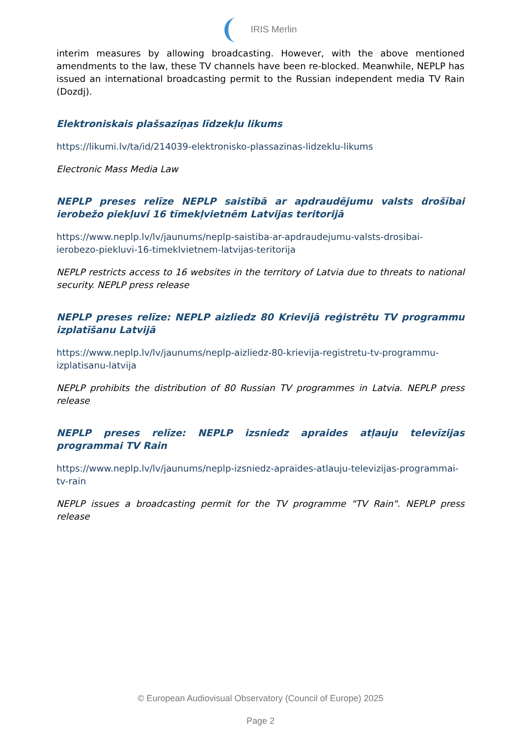IRIS Merlin
interim measures by allowing broadcasting. However, with the above mentioned amendments to the law, these TV channels have been re-blocked. Meanwhile, NEPLP has issued an international broadcasting permit to the Russian independent media TV Rain (Dozdj).
Elektroniskais plašsaziņas līdzekļu likums
https://likumi.lv/ta/id/214039-elektronisko-plassazinas-lidzeklu-likums
Electronic Mass Media Law
NEPLP preses relīze NEPLP saistībā ar apdraudējumu valsts drošībai ierobežo piekļuvi 16 tīmekļvietnēm Latvijas teritorijā
https://www.neplp.lv/lv/jaunums/neplp-saistiba-ar-apdraudejumu-valsts-drosibai-ierobezo-piekluvi-16-timeklvietnem-latvijas-teritorija
NEPLP restricts access to 16 websites in the territory of Latvia due to threats to national security. NEPLP press release
NEPLP preses relīze: NEPLP aizliedz 80 Krievijā reģistrētu TV programmu izplatīšanu Latvijā
https://www.neplp.lv/lv/jaunums/neplp-aizliedz-80-krievija-registretu-tv-programmu-izplatisanu-latvija
NEPLP prohibits the distribution of 80 Russian TV programmes in Latvia. NEPLP press release
NEPLP preses relīze: NEPLP izsniedz apraides atļauju televīzijas programmai TV Rain
https://www.neplp.lv/lv/jaunums/neplp-izsniedz-apraides-atlauju-televizijas-programmai-tv-rain
NEPLP issues a broadcasting permit for the TV programme "TV Rain". NEPLP press release
© European Audiovisual Observatory (Council of Europe) 2025
Page 2